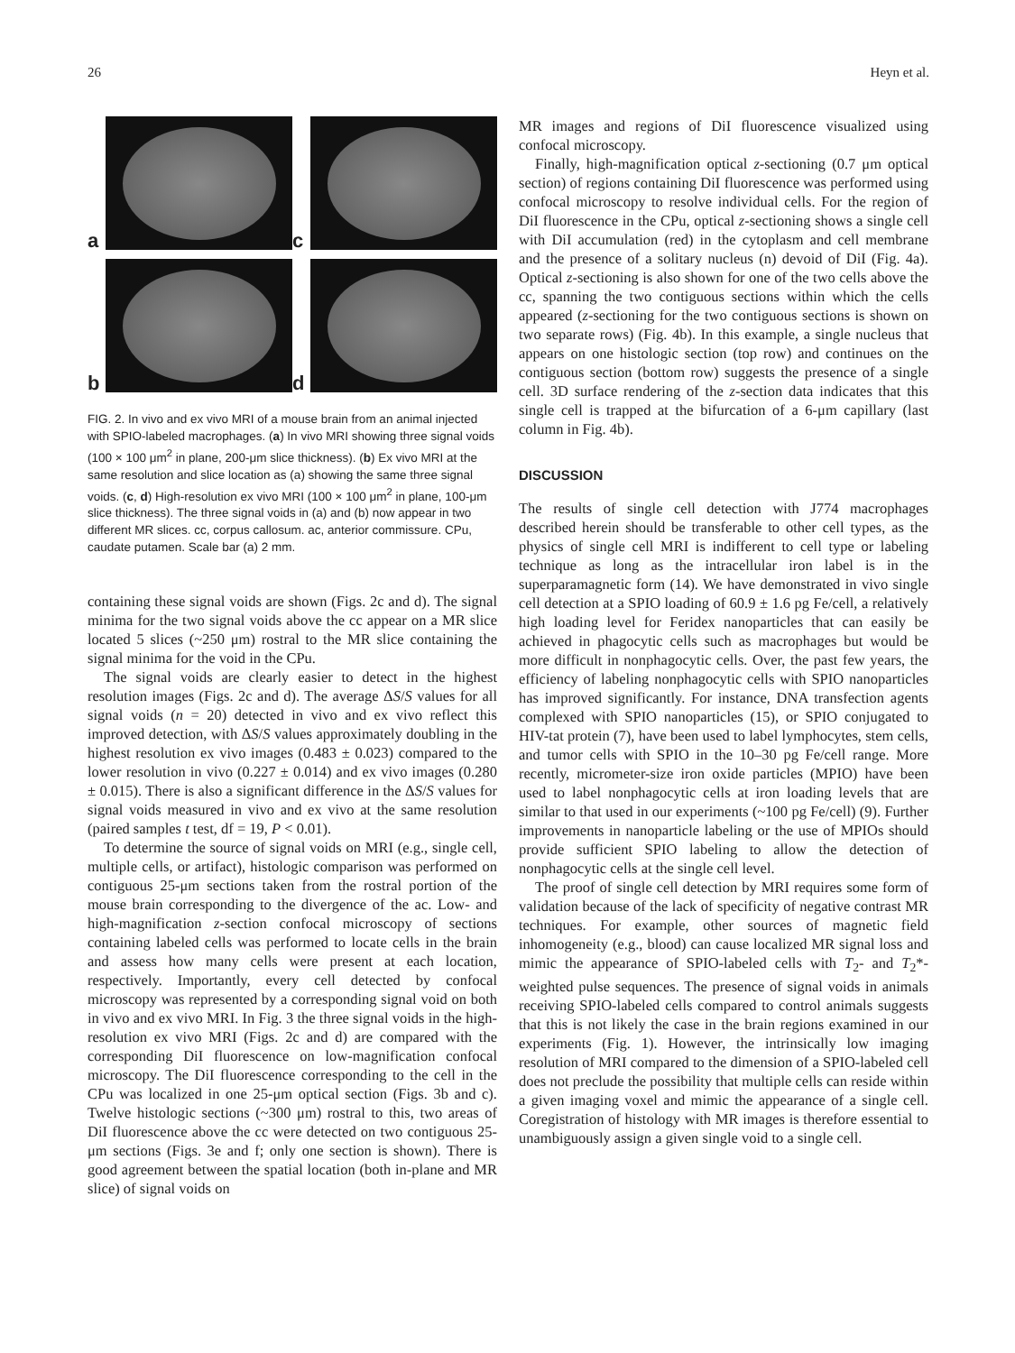26 Heyn et al.
a
c
b
d
FIG. 2. In vivo and ex vivo MRI of a mouse brain from an animal injected with SPIO-labeled macrophages. (a) In vivo MRI showing three signal voids (100 × 100 μm<sup>2</sup> in plane, 200-μm slice thickness). (b) Ex vivo MRI at the same resolution and slice location as (a) showing the same three signal voids. (c, d) High-resolution ex vivo MRI (100 × 100 μm<sup>2</sup> in plane, 100-μm slice thickness). The three signal voids in (a) and (b) now appear in two different MR slices. cc, corpus callosum. ac, anterior commissure. CPu, caudate putamen. Scale bar (a) 2 mm.
containing these signal voids are shown (Figs. 2c and d). The signal minima for the two signal voids above the cc appear on a MR slice located 5 slices (~250 μm) rostral to the MR slice containing the signal minima for the void in the CPu.
The signal voids are clearly easier to detect in the highest resolution images (Figs. 2c and d). The average ΔS/S values for all signal voids (n = 20) detected in vivo and ex vivo reflect this improved detection, with ΔS/S values approximately doubling in the highest resolution ex vivo images (0.483 ± 0.023) compared to the lower resolution in vivo (0.227 ± 0.014) and ex vivo images (0.280 ± 0.015). There is also a significant difference in the ΔS/S values for signal voids measured in vivo and ex vivo at the same resolution (paired samples t test, df = 19, P < 0.01).
To determine the source of signal voids on MRI (e.g., single cell, multiple cells, or artifact), histologic comparison was performed on contiguous 25-μm sections taken from the rostral portion of the mouse brain corresponding to the divergence of the ac. Low- and high-magnification z-section confocal microscopy of sections containing labeled cells was performed to locate cells in the brain and assess how many cells were present at each location, respectively. Importantly, every cell detected by confocal microscopy was represented by a corresponding signal void on both in vivo and ex vivo MRI. In Fig. 3 the three signal voids in the high-resolution ex vivo MRI (Figs. 2c and d) are compared with the corresponding DiI fluorescence on low-magnification confocal microscopy. The DiI fluorescence corresponding to the cell in the CPu was localized in one 25-μm optical section (Figs. 3b and c). Twelve histologic sections (~300 μm) rostral to this, two areas of DiI fluorescence above the cc were detected on two contiguous 25-μm sections (Figs. 3e and f; only one section is shown). There is good agreement between the spatial location (both in-plane and MR slice) of signal voids on
MR images and regions of DiI fluorescence visualized using confocal microscopy.
Finally, high-magnification optical z-sectioning (0.7 μm optical section) of regions containing DiI fluorescence was performed using confocal microscopy to resolve individual cells. For the region of DiI fluorescence in the CPu, optical z-sectioning shows a single cell with DiI accumulation (red) in the cytoplasm and cell membrane and the presence of a solitary nucleus (n) devoid of DiI (Fig. 4a). Optical z-sectioning is also shown for one of the two cells above the cc, spanning the two contiguous sections within which the cells appeared (z-sectioning for the two contiguous sections is shown on two separate rows) (Fig. 4b). In this example, a single nucleus that appears on one histologic section (top row) and continues on the contiguous section (bottom row) suggests the presence of a single cell. 3D surface rendering of the z-section data indicates that this single cell is trapped at the bifurcation of a 6-μm capillary (last column in Fig. 4b).
DISCUSSION
The results of single cell detection with J774 macrophages described herein should be transferable to other cell types, as the physics of single cell MRI is indifferent to cell type or labeling technique as long as the intracellular iron label is in the superparamagnetic form (14). We have demonstrated in vivo single cell detection at a SPIO loading of 60.9 ± 1.6 pg Fe/cell, a relatively high loading level for Feridex nanoparticles that can easily be achieved in phagocytic cells such as macrophages but would be more difficult in nonphagocytic cells. Over, the past few years, the efficiency of labeling nonphagocytic cells with SPIO nanoparticles has improved significantly. For instance, DNA transfection agents complexed with SPIO nanoparticles (15), or SPIO conjugated to HIV-tat protein (7), have been used to label lymphocytes, stem cells, and tumor cells with SPIO in the 10–30 pg Fe/cell range. More recently, micrometer-size iron oxide particles (MPIO) have been used to label nonphagocytic cells at iron loading levels that are similar to that used in our experiments (~100 pg Fe/cell) (9). Further improvements in nanoparticle labeling or the use of MPIOs should provide sufficient SPIO labeling to allow the detection of nonphagocytic cells at the single cell level.
The proof of single cell detection by MRI requires some form of validation because of the lack of specificity of negative contrast MR techniques. For example, other sources of magnetic field inhomogeneity (e.g., blood) can cause localized MR signal loss and mimic the appearance of SPIO-labeled cells with T<sub>2</sub>- and T<sub>2</sub>*-weighted pulse sequences. The presence of signal voids in animals receiving SPIO-labeled cells compared to control animals suggests that this is not likely the case in the brain regions examined in our experiments (Fig. 1). However, the intrinsically low imaging resolution of MRI compared to the dimension of a SPIO-labeled cell does not preclude the possibility that multiple cells can reside within a given imaging voxel and mimic the appearance of a single cell. Coregistration of histology with MR images is therefore essential to unambiguously assign a given single void to a single cell.